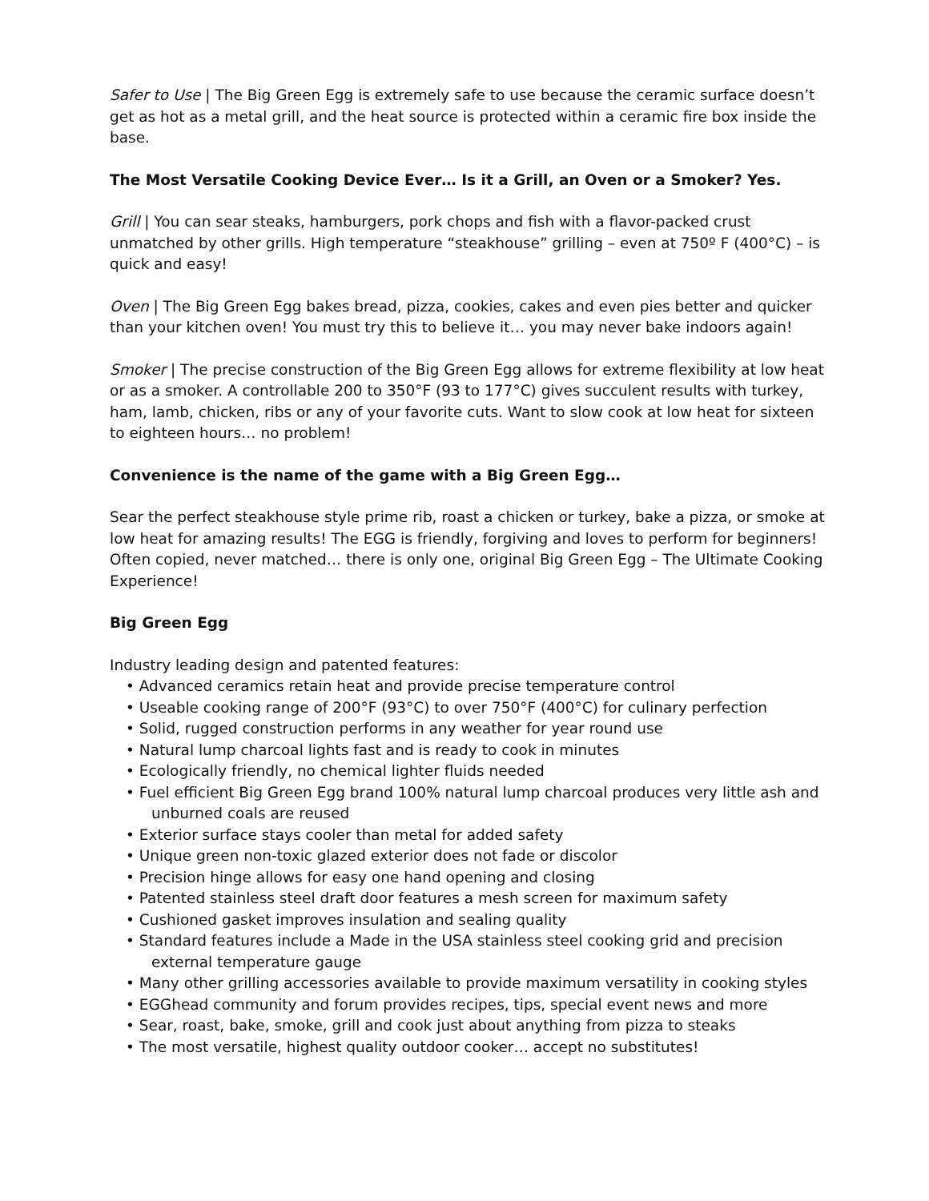Safer to Use | The Big Green Egg is extremely safe to use because the ceramic surface doesn’t get as hot as a metal grill, and the heat source is protected within a ceramic fire box inside the base.
The Most Versatile Cooking Device Ever… Is it a Grill, an Oven or a Smoker? Yes.
Grill | You can sear steaks, hamburgers, pork chops and fish with a flavor-packed crust unmatched by other grills. High temperature “steakhouse” grilling – even at 750º F (400°C) – is quick and easy!
Oven | The Big Green Egg bakes bread, pizza, cookies, cakes and even pies better and quicker than your kitchen oven! You must try this to believe it… you may never bake indoors again!
Smoker | The precise construction of the Big Green Egg allows for extreme flexibility at low heat or as a smoker. A controllable 200 to 350°F (93 to 177°C) gives succulent results with turkey, ham, lamb, chicken, ribs or any of your favorite cuts. Want to slow cook at low heat for sixteen to eighteen hours… no problem!
Convenience is the name of the game with a Big Green Egg…
Sear the perfect steakhouse style prime rib, roast a chicken or turkey, bake a pizza, or smoke at low heat for amazing results! The EGG is friendly, forgiving and loves to perform for beginners! Often copied, never matched… there is only one, original Big Green Egg – The Ultimate Cooking Experience!
Big Green Egg
Industry leading design and patented features:
• Advanced ceramics retain heat and provide precise temperature control
• Useable cooking range of 200°F (93°C) to over 750°F (400°C) for culinary perfection
• Solid, rugged construction performs in any weather for year round use
• Natural lump charcoal lights fast and is ready to cook in minutes
• Ecologically friendly, no chemical lighter fluids needed
• Fuel efficient Big Green Egg brand 100% natural lump charcoal produces very little ash and unburned coals are reused
• Exterior surface stays cooler than metal for added safety
• Unique green non-toxic glazed exterior does not fade or discolor
• Precision hinge allows for easy one hand opening and closing
• Patented stainless steel draft door features a mesh screen for maximum safety
• Cushioned gasket improves insulation and sealing quality
• Standard features include a Made in the USA stainless steel cooking grid and precision external temperature gauge
• Many other grilling accessories available to provide maximum versatility in cooking styles
• EGGhead community and forum provides recipes, tips, special event news and more
• Sear, roast, bake, smoke, grill and cook just about anything from pizza to steaks
• The most versatile, highest quality outdoor cooker… accept no substitutes!